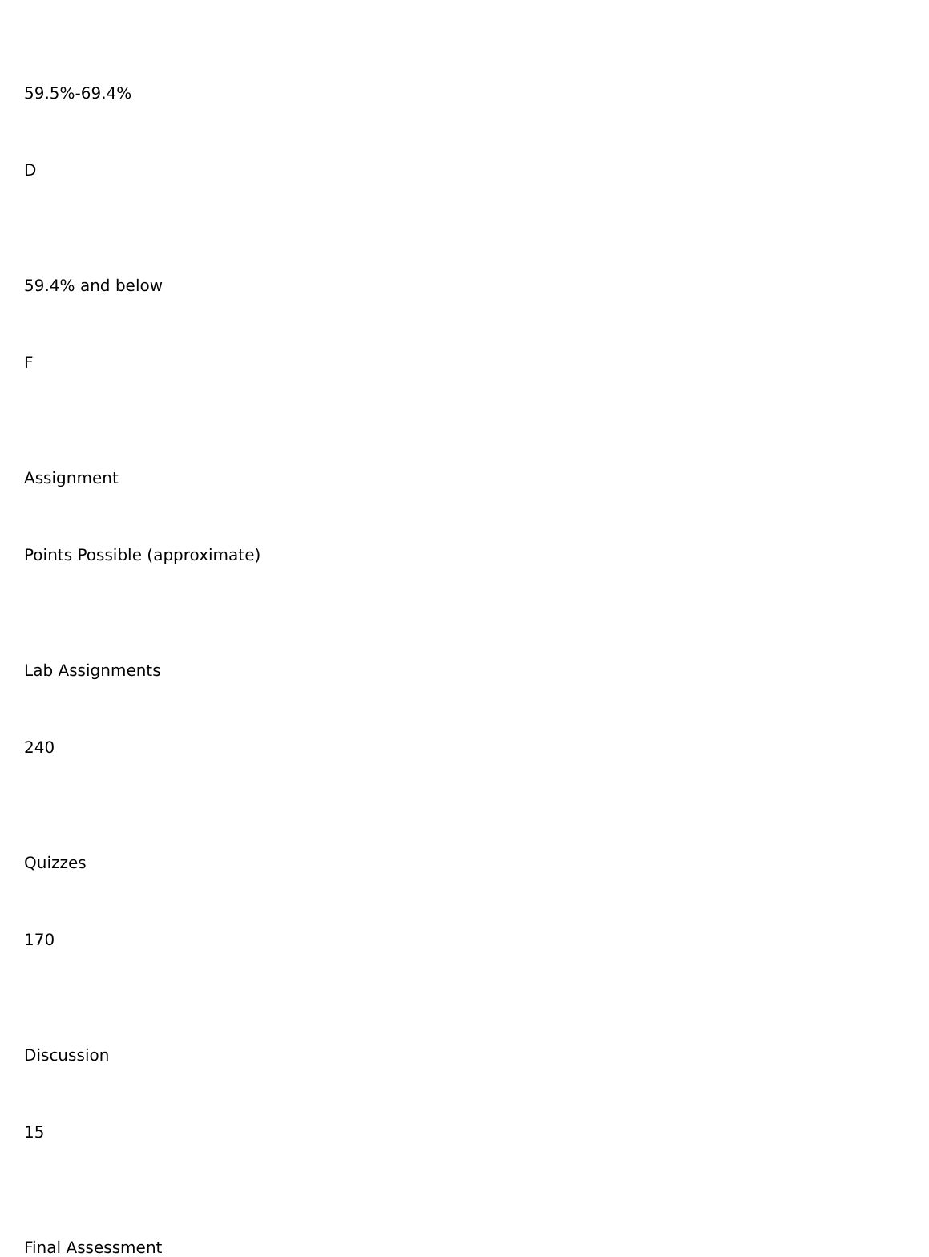59.5%-69.4%
D
59.4% and below
F
Assignment
Points Possible (approximate)
Lab Assignments
240
Quizzes
170
Discussion
15
Final Assessment